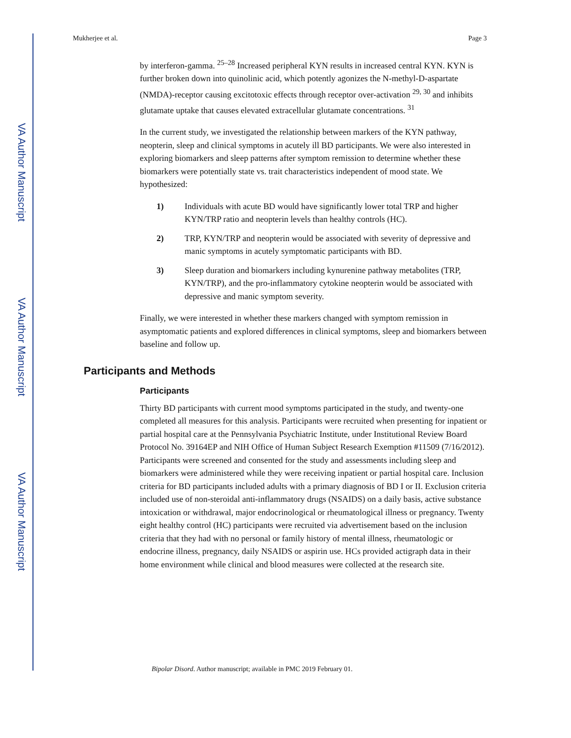VA Author Manuscript
VA Author Manuscript
VA Author Manuscript
Mukherjee et al. Page 3
by interferon-gamma. <sup>25–28</sup> Increased peripheral KYN results in increased central KYN. KYN is further broken down into quinolinic acid, which potently agonizes the N-methyl-D-aspartate (NMDA)-receptor causing excitotoxic effects through receptor over-activation <sup>29, 30</sup> and inhibits glutamate uptake that causes elevated extracellular glutamate concentrations. <sup>31</sup>
In the current study, we investigated the relationship between markers of the KYN pathway, neopterin, sleep and clinical symptoms in acutely ill BD participants. We were also interested in exploring biomarkers and sleep patterns after symptom remission to determine whether these biomarkers were potentially state vs. trait characteristics independent of mood state. We hypothesized:
1) Individuals with acute BD would have significantly lower total TRP and higher KYN/TRP ratio and neopterin levels than healthy controls (HC).
2) TRP, KYN/TRP and neopterin would be associated with severity of depressive and manic symptoms in acutely symptomatic participants with BD.
3) Sleep duration and biomarkers including kynurenine pathway metabolites (TRP, KYN/TRP), and the pro-inflammatory cytokine neopterin would be associated with depressive and manic symptom severity.
Finally, we were interested in whether these markers changed with symptom remission in asymptomatic patients and explored differences in clinical symptoms, sleep and biomarkers between baseline and follow up.
Participants and Methods
Participants
Thirty BD participants with current mood symptoms participated in the study, and twenty-one completed all measures for this analysis. Participants were recruited when presenting for inpatient or partial hospital care at the Pennsylvania Psychiatric Institute, under Institutional Review Board Protocol No. 39164EP and NIH Office of Human Subject Research Exemption #11509 (7/16/2012). Participants were screened and consented for the study and assessments including sleep and biomarkers were administered while they were receiving inpatient or partial hospital care. Inclusion criteria for BD participants included adults with a primary diagnosis of BD I or II. Exclusion criteria included use of non-steroidal anti-inflammatory drugs (NSAIDS) on a daily basis, active substance intoxication or withdrawal, major endocrinological or rheumatological illness or pregnancy. Twenty eight healthy control (HC) participants were recruited via advertisement based on the inclusion criteria that they had with no personal or family history of mental illness, rheumatologic or endocrine illness, pregnancy, daily NSAIDS or aspirin use. HCs provided actigraph data in their home environment while clinical and blood measures were collected at the research site.
Bipolar Disord. Author manuscript; available in PMC 2019 February 01.